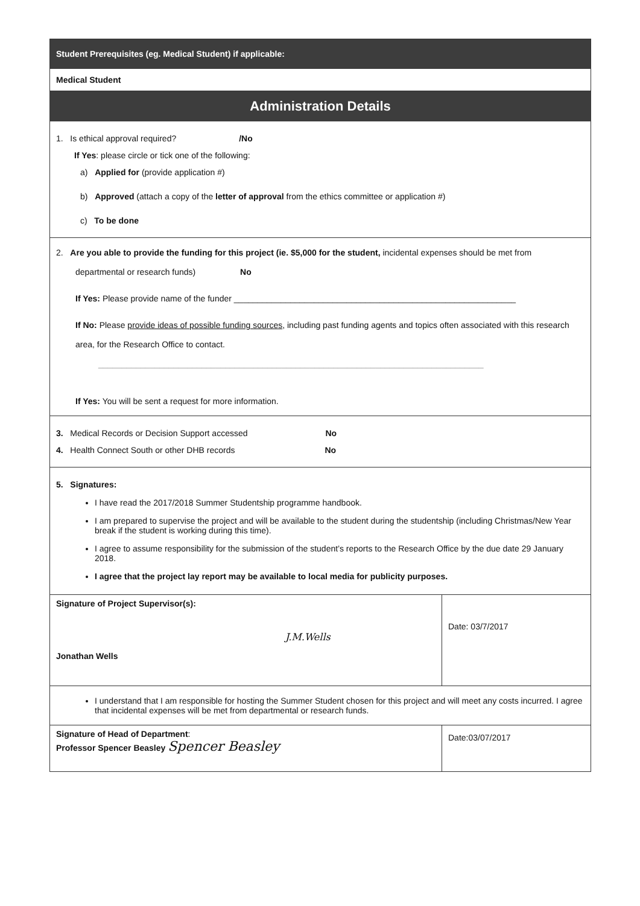Student Prerequisites (eg. Medical Student) if applicable:
Medical Student
Administration Details
1. Is ethical approval required? /No
If Yes: please circle or tick one of the following:
a) Applied for (provide application #)
b) Approved (attach a copy of the letter of approval from the ethics committee or application #)
c) To be done
2. Are you able to provide the funding for this project (ie. $5,000 for the student, incidental expenses should be met from
departmental or research funds) No
If Yes: Please provide name of the funder ____________________________________________________________
If No: Please provide ideas of possible funding sources, including past funding agents and topics often associated with this research area, for the Research Office to contact.
__________________________________________________________________________________
If Yes: You will be sent a request for more information.
3. Medical Records or Decision Support accessed No
4. Health Connect South or other DHB records No
5. Signatures:
I have read the 2017/2018 Summer Studentship programme handbook.
I am prepared to supervise the project and will be available to the student during the studentship (including Christmas/New Year break if the student is working during this time).
I agree to assume responsibility for the submission of the student’s reports to the Research Office by the due date 29 January 2018.
I agree that the project lay report may be available to local media for publicity purposes.
| Signature of Project Supervisor(s): J.M.Wells Jonathan Wells | Date: 03/7/2017 |
| I understand that I am responsible for hosting the Summer Student chosen for this project and will meet any costs incurred. I agree that incidental expenses will be met from departmental or research funds. | |
| Signature of Head of Department : Professor Spencer Beasley Spencer Beasley | Date:03/07/2017 |